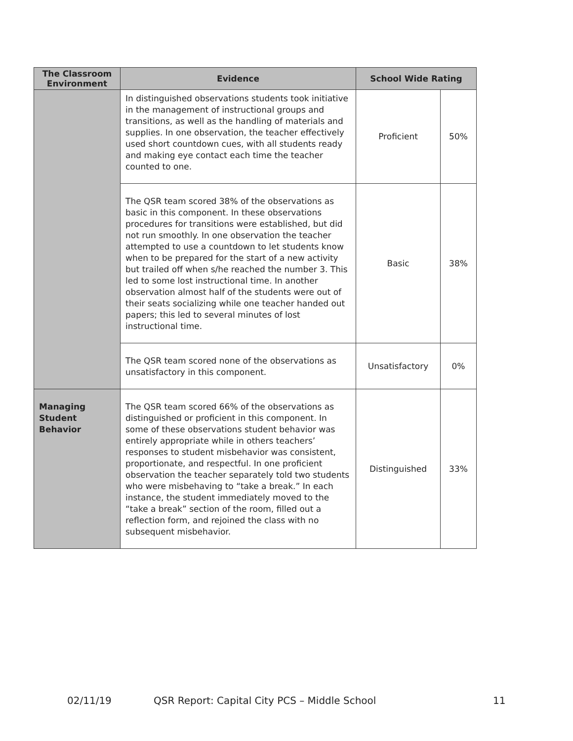| The Classroom Environment | Evidence | School Wide Rating | |
| --- | --- | --- | --- |
| | In distinguished observations students took initiative in the management of instructional groups and transitions, as well as the handling of materials and supplies. In one observation, the teacher effectively used short countdown cues, with all students ready and making eye contact each time the teacher counted to one. | Proficient | 50% |
| | The QSR team scored 38% of the observations as basic in this component. In these observations procedures for transitions were established, but did not run smoothly. In one observation the teacher attempted to use a countdown to let students know when to be prepared for the start of a new activity but trailed off when s/he reached the number 3. This led to some lost instructional time. In another observation almost half of the students were out of their seats socializing while one teacher handed out papers; this led to several minutes of lost instructional time. | Basic | 38% |
| | The QSR team scored none of the observations as unsatisfactory in this component. | Unsatisfactory | 0% |
| Managing Student Behavior | The QSR team scored 66% of the observations as distinguished or proficient in this component. In some of these observations student behavior was entirely appropriate while in others teachers’ responses to student misbehavior was consistent, proportionate, and respectful. In one proficient observation the teacher separately told two students who were misbehaving to “take a break.” In each instance, the student immediately moved to the “take a break” section of the room, filled out a reflection form, and rejoined the class with no subsequent misbehavior. | Distinguished | 33% |
02/11/19 QSR Report: Capital City PCS – Middle School 11